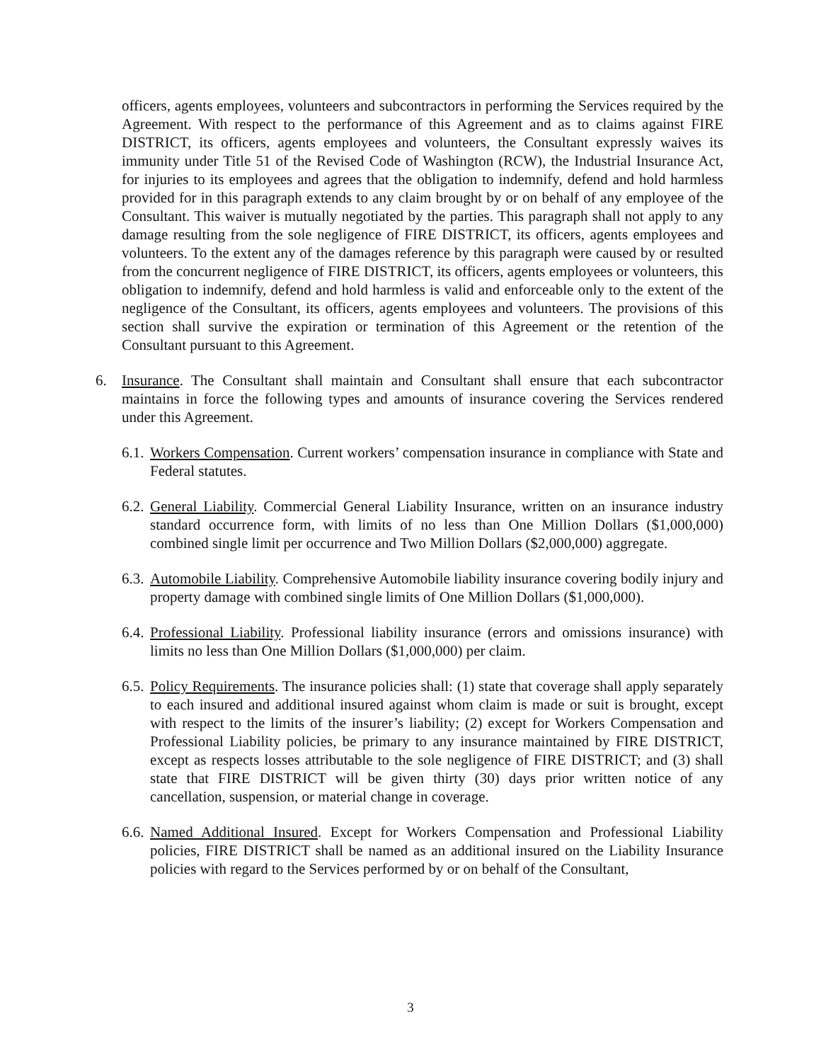officers, agents employees, volunteers and subcontractors in performing the Services required by the Agreement. With respect to the performance of this Agreement and as to claims against FIRE DISTRICT, its officers, agents employees and volunteers, the Consultant expressly waives its immunity under Title 51 of the Revised Code of Washington (RCW), the Industrial Insurance Act, for injuries to its employees and agrees that the obligation to indemnify, defend and hold harmless provided for in this paragraph extends to any claim brought by or on behalf of any employee of the Consultant. This waiver is mutually negotiated by the parties. This paragraph shall not apply to any damage resulting from the sole negligence of FIRE DISTRICT, its officers, agents employees and volunteers. To the extent any of the damages reference by this paragraph were caused by or resulted from the concurrent negligence of FIRE DISTRICT, its officers, agents employees or volunteers, this obligation to indemnify, defend and hold harmless is valid and enforceable only to the extent of the negligence of the Consultant, its officers, agents employees and volunteers. The provisions of this section shall survive the expiration or termination of this Agreement or the retention of the Consultant pursuant to this Agreement.
6. Insurance. The Consultant shall maintain and Consultant shall ensure that each subcontractor maintains in force the following types and amounts of insurance covering the Services rendered under this Agreement.
6.1. Workers Compensation. Current workers’ compensation insurance in compliance with State and Federal statutes.
6.2. General Liability. Commercial General Liability Insurance, written on an insurance industry standard occurrence form, with limits of no less than One Million Dollars ($1,000,000) combined single limit per occurrence and Two Million Dollars ($2,000,000) aggregate.
6.3. Automobile Liability. Comprehensive Automobile liability insurance covering bodily injury and property damage with combined single limits of One Million Dollars ($1,000,000).
6.4. Professional Liability. Professional liability insurance (errors and omissions insurance) with limits no less than One Million Dollars ($1,000,000) per claim.
6.5. Policy Requirements. The insurance policies shall: (1) state that coverage shall apply separately to each insured and additional insured against whom claim is made or suit is brought, except with respect to the limits of the insurer’s liability; (2) except for Workers Compensation and Professional Liability policies, be primary to any insurance maintained by FIRE DISTRICT, except as respects losses attributable to the sole negligence of FIRE DISTRICT; and (3) shall state that FIRE DISTRICT will be given thirty (30) days prior written notice of any cancellation, suspension, or material change in coverage.
6.6. Named Additional Insured. Except for Workers Compensation and Professional Liability policies, FIRE DISTRICT shall be named as an additional insured on the Liability Insurance policies with regard to the Services performed by or on behalf of the Consultant,
3